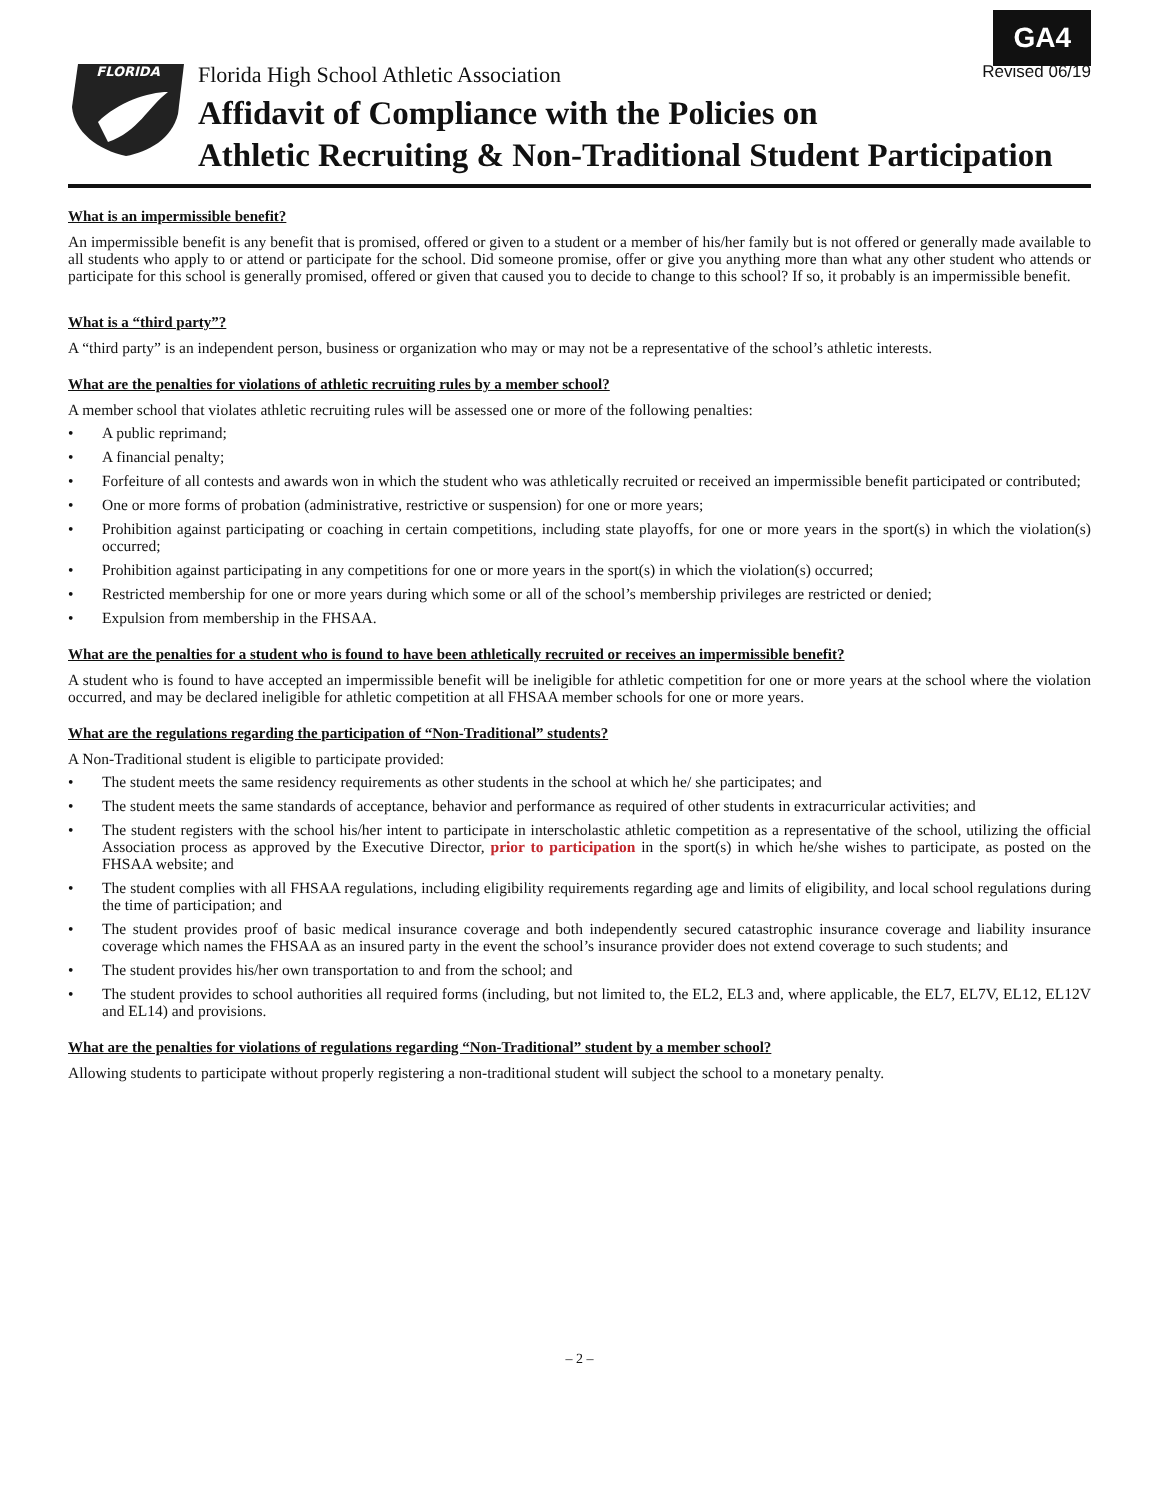GA4
FLORIDA
Florida High School Athletic Association Revised 06/19
Affidavit of Compliance with the Policies on
Athletic Recruiting & Non-Traditional Student Participation
What is an impermissible benefit?
An impermissible benefit is any benefit that is promised, offered or given to a student or a member of his/her family but is not offered or generally made available to all students who apply to or attend or participate for the school. Did someone promise, offer or give you anything more than what any other student who attends or participate for this school is generally promised, offered or given that caused you to decide to change to this school? If so, it probably is an impermissible benefit.
What is a “third party”?
A “third party” is an independent person, business or organization who may or may not be a representative of the school’s athletic interests.
What are the penalties for violations of athletic recruiting rules by a member school?
A member school that violates athletic recruiting rules will be assessed one or more of the following penalties:
• A public reprimand;
• A financial penalty;
• Forfeiture of all contests and awards won in which the student who was athletically recruited or received an impermissible benefit participated or contributed;
• One or more forms of probation (administrative, restrictive or suspension) for one or more years;
• Prohibition against participating or coaching in certain competitions, including state playoffs, for one or more years in the sport(s) in which the violation(s) occurred;
• Prohibition against participating in any competitions for one or more years in the sport(s) in which the violation(s) occurred;
• Restricted membership for one or more years during which some or all of the school’s membership privileges are restricted or denied;
• Expulsion from membership in the FHSAA.
What are the penalties for a student who is found to have been athletically recruited or receives an impermissible benefit?
A student who is found to have accepted an impermissible benefit will be ineligible for athletic competition for one or more years at the school where the violation occurred, and may be declared ineligible for athletic competition at all FHSAA member schools for one or more years.
What are the regulations regarding the participation of “Non-Traditional” students?
A Non-Traditional student is eligible to participate provided:
• The student meets the same residency requirements as other students in the school at which he/ she participates; and
• The student meets the same standards of acceptance, behavior and performance as required of other students in extracurricular activities; and
• The student registers with the school his/her intent to participate in interscholastic athletic competition as a representative of the school, utilizing the official Association process as approved by the Executive Director, prior to participation in the sport(s) in which he/she wishes to participate, as posted on the FHSAA website; and
• The student complies with all FHSAA regulations, including eligibility requirements regarding age and limits of eligibility, and local school regulations during the time of participation; and
• The student provides proof of basic medical insurance coverage and both independently secured catastrophic insurance coverage and liability insurance coverage which names the FHSAA as an insured party in the event the school’s insurance provider does not extend coverage to such students; and
• The student provides his/her own transportation to and from the school; and
• The student provides to school authorities all required forms (including, but not limited to, the EL2, EL3 and, where applicable, the EL7, EL7V, EL12, EL12V and EL14) and provisions.
What are the penalties for violations of regulations regarding “Non-Traditional” student by a member school?
Allowing students to participate without properly registering a non-traditional student will subject the school to a monetary penalty.
– 2 –